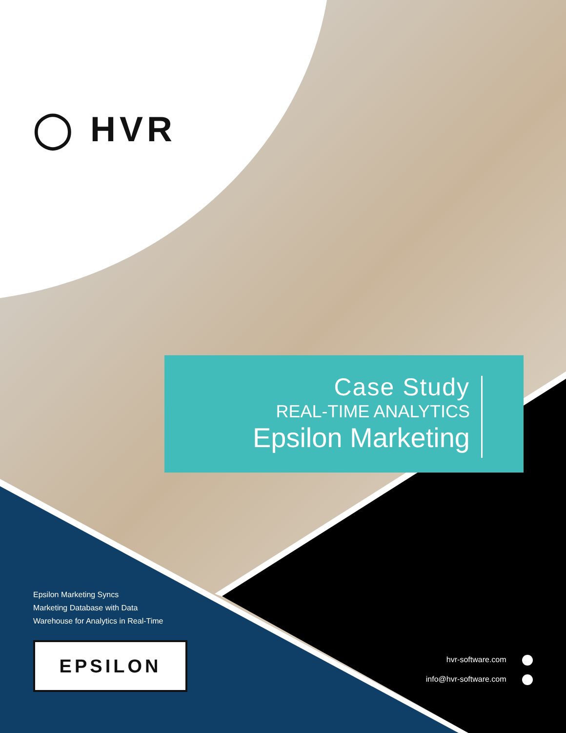◯ HVR
Case Study
REAL-TIME ANALYTICS
Epsilon Marketing
Epsilon Marketing Syncs
Marketing Database with Data
Warehouse for Analytics in Real-Time
EPSILON
hvr-software.com
info@hvr-software.com